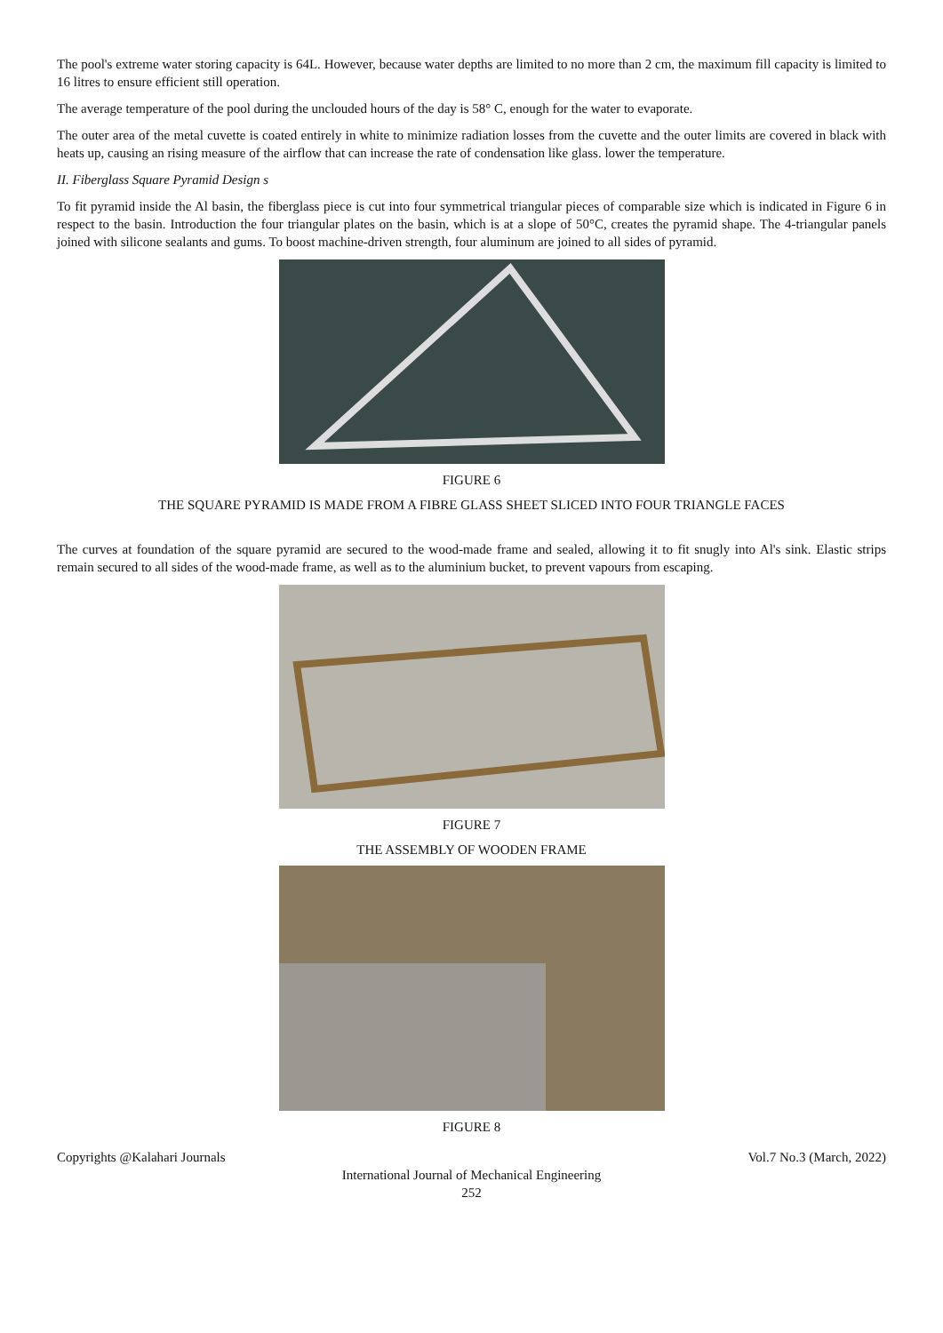The pool's extreme water storing capacity is 64L. However, because water depths are limited to no more than 2 cm, the maximum fill capacity is limited to 16 litres to ensure efficient still operation.
The average temperature of the pool during the unclouded hours of the day is 58° C, enough for the water to evaporate.
The outer area of the metal cuvette is coated entirely in white to minimize radiation losses from the cuvette and the outer limits are covered in black with heats up, causing an rising measure of the airflow that can increase the rate of condensation like glass. lower the temperature.
II. Fiberglass Square Pyramid Design s
To fit pyramid inside the Al basin, the fiberglass piece is cut into four symmetrical triangular pieces of comparable size which is indicated in Figure 6 in respect to the basin. Introduction the four triangular plates on the basin, which is at a slope of 50°C, creates the pyramid shape. The 4-triangular panels joined with silicone sealants and gums. To boost machine-driven strength, four aluminum are joined to all sides of pyramid.
FIGURE 6
THE SQUARE PYRAMID IS MADE FROM A FIBRE GLASS SHEET SLICED INTO FOUR TRIANGLE FACES
The curves at foundation of the square pyramid are secured to the wood-made frame and sealed, allowing it to fit snugly into Al's sink. Elastic strips remain secured to all sides of the wood-made frame, as well as to the aluminium bucket, to prevent vapours from escaping.
FIGURE 7
THE ASSEMBLY OF WOODEN FRAME
FIGURE 8
Copyrights @Kalahari Journals Vol.7 No.3 (March, 2022)
International Journal of Mechanical Engineering
252